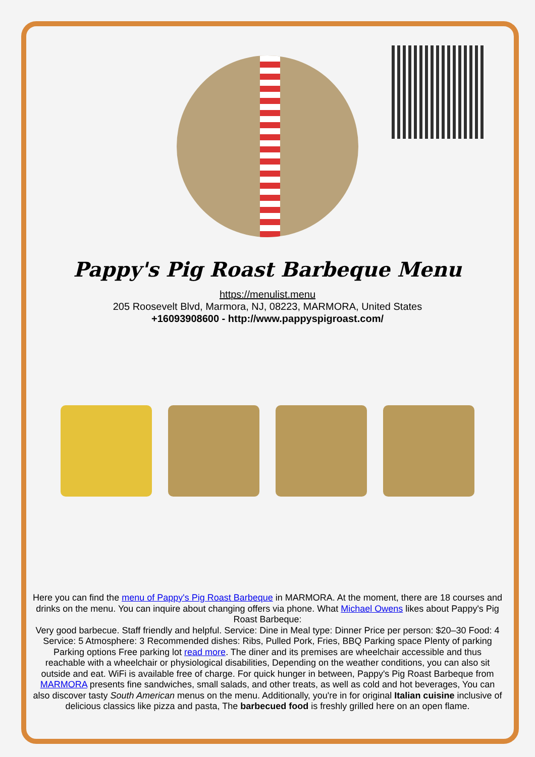Pappy's Pig Roast Barbeque Menu
https://menulist.menu
205 Roosevelt Blvd, Marmora, NJ, 08223, MARMORA, United States
+16093908600 - http://www.pappyspigroast.com/
Here you can find the menu of Pappy's Pig Roast Barbeque in MARMORA. At the moment, there are 18 courses and drinks on the menu. You can inquire about changing offers via phone. What Michael Owens likes about Pappy's Pig Roast Barbeque:
Very good barbecue. Staff friendly and helpful. Service: Dine in Meal type: Dinner Price per person: $20–30 Food: 4 Service: 5 Atmosphere: 3 Recommended dishes: Ribs, Pulled Pork, Fries, BBQ Parking space Plenty of parking Parking options Free parking lot read more. The diner and its premises are wheelchair accessible and thus reachable with a wheelchair or physiological disabilities, Depending on the weather conditions, you can also sit outside and eat. WiFi is available free of charge. For quick hunger in between, Pappy's Pig Roast Barbeque from MARMORA presents fine sandwiches, small salads, and other treats, as well as cold and hot beverages, You can also discover tasty South American menus on the menu. Additionally, you're in for original Italian cuisine inclusive of delicious classics like pizza and pasta, The barbecued food is freshly grilled here on an open flame.